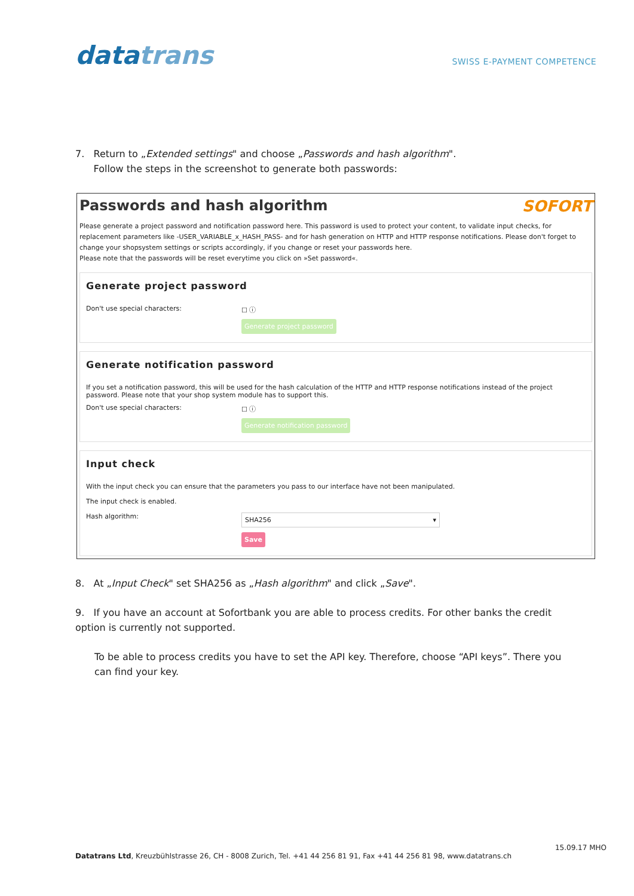datatrans
SWISS E-PAYMENT COMPETENCE
7. Return to „Extended settings" and choose „Passwords and hash algorithm".
Follow the steps in the screenshot to generate both passwords:
Passwords and hash algorithm SOFORT
Please generate a project password and notification password here. This password is used to protect your content, to validate input checks, for replacement parameters like -USER_VARIABLE_x_HASH_PASS- and for hash generation on HTTP and HTTP response notifications. Please don't forget to change your shopsystem settings or scripts accordingly, if you change or reset your passwords here.
Please note that the passwords will be reset everytime you click on »Set password«.
Generate project password
Don't use special characters: ☐ ⓘ
Generate project password
Generate notification password
If you set a notification password, this will be used for the hash calculation of the HTTP and HTTP response notifications instead of the project password. Please note that your shop system module has to support this.
Don't use special characters: ☐ ⓘ
Generate notification password
Input check
With the input check you can ensure that the parameters you pass to our interface have not been manipulated.
The input check is enabled.
Hash algorithm:
SHA256 ▾
Save
8. At „Input Check" set SHA256 as „Hash algorithm" and click „Save".
9. If you have an account at Sofortbank you are able to process credits. For other banks the credit option is currently not supported.
To be able to process credits you have to set the API key. Therefore, choose “API keys”. There you can find your key.
15.09.17 MHO
Datatrans Ltd, Kreuzbühlstrasse 26, CH - 8008 Zurich, Tel. +41 44 256 81 91, Fax +41 44 256 81 98, www.datatrans.ch